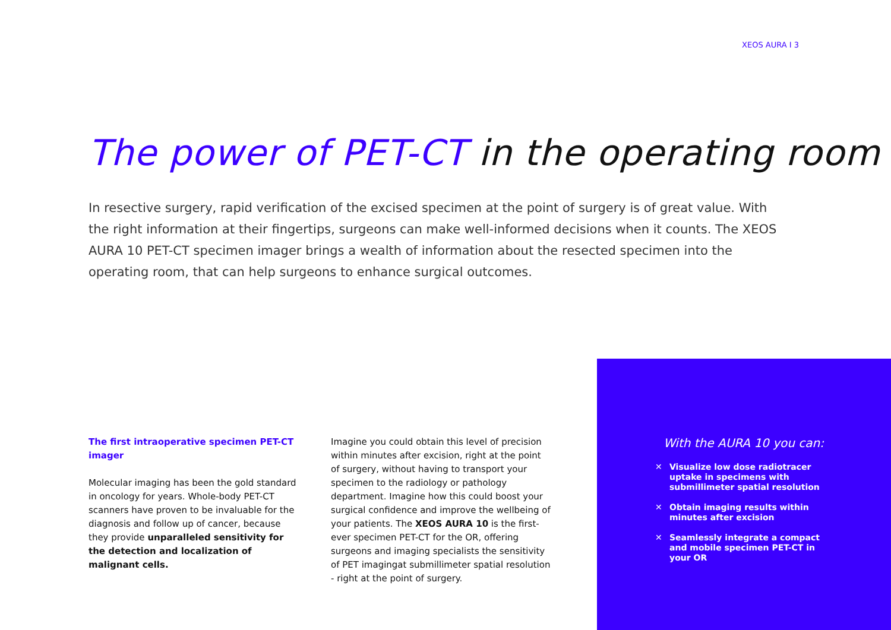XEOS AURA I 3
The power of PET-CT in the operating room
In resective surgery, rapid verification of the excised specimen at the point of surgery is of great value. With the right information at their fingertips, surgeons can make well-informed decisions when it counts. The XEOS AURA 10 PET-CT specimen imager brings a wealth of information about the resected specimen into the operating room, that can help surgeons to enhance surgical outcomes.
The first intraoperative specimen PET-CT imager
Molecular imaging has been the gold standard in oncology for years. Whole-body PET-CT scanners have proven to be invaluable for the diagnosis and follow up of cancer, because they provide unparalleled sensitivity for the detection and localization of malignant cells.
Imagine you could obtain this level of precision within minutes after excision, right at the point of surgery, without having to transport your specimen to the radiology or pathology department. Imagine how this could boost your surgical confidence and improve the wellbeing of your patients. The XEOS AURA 10 is the first-ever specimen PET-CT for the OR, offering surgeons and imaging specialists the sensitivity of PET imagingat submillimeter spatial resolution - right at the point of surgery.
With the AURA 10 you can:
✕ Visualize low dose radiotracer uptake in specimens with submillimeter spatial resolution
✕ Obtain imaging results within minutes after excision
✕ Seamlessly integrate a compact and mobile specimen PET-CT in your OR